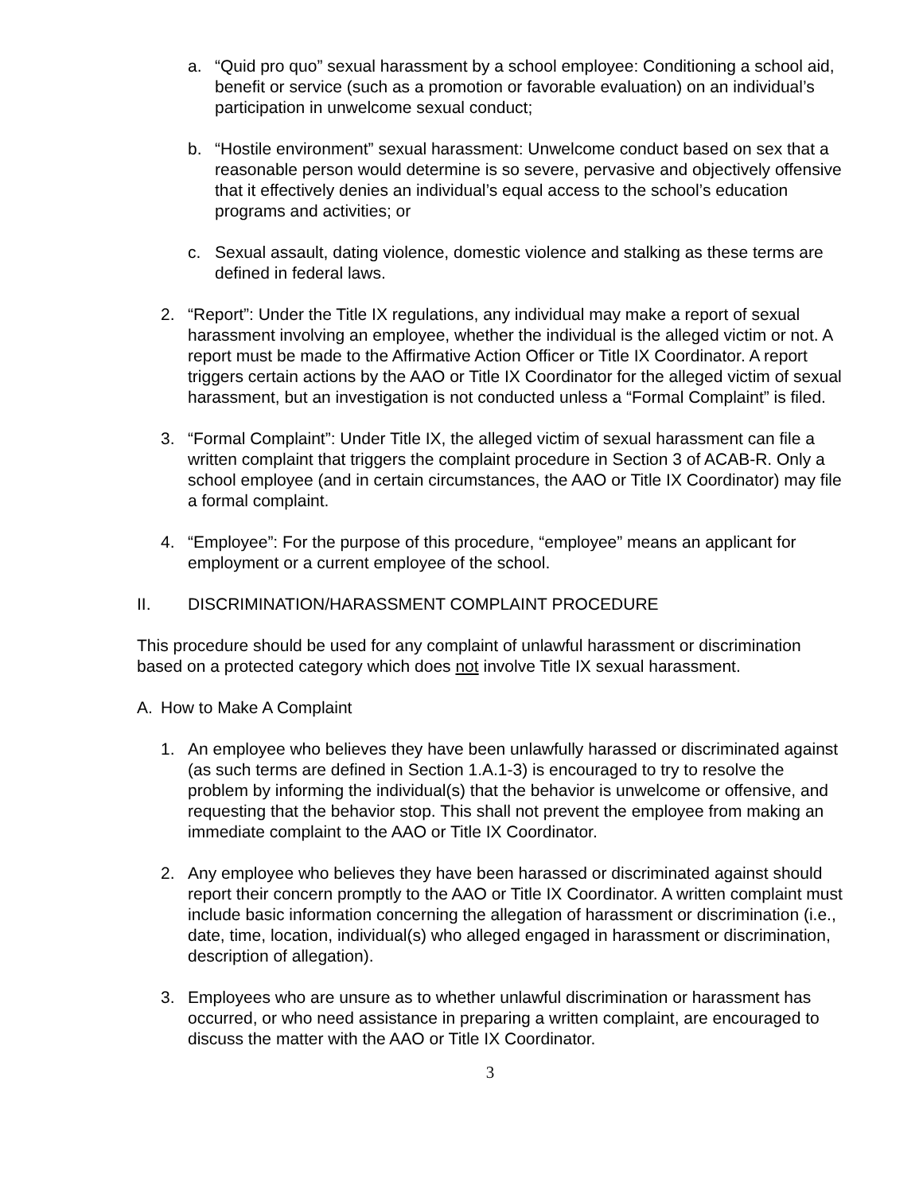a. “Quid pro quo” sexual harassment by a school employee: Conditioning a school aid, benefit or service (such as a promotion or favorable evaluation) on an individual’s participation in unwelcome sexual conduct;
b. “Hostile environment” sexual harassment: Unwelcome conduct based on sex that a reasonable person would determine is so severe, pervasive and objectively offensive that it effectively denies an individual’s equal access to the school’s education programs and activities; or
c. Sexual assault, dating violence, domestic violence and stalking as these terms are defined in federal laws.
2. “Report”: Under the Title IX regulations, any individual may make a report of sexual harassment involving an employee, whether the individual is the alleged victim or not. A report must be made to the Affirmative Action Officer or Title IX Coordinator. A report triggers certain actions by the AAO or Title IX Coordinator for the alleged victim of sexual harassment, but an investigation is not conducted unless a “Formal Complaint” is filed.
3. “Formal Complaint”: Under Title IX, the alleged victim of sexual harassment can file a written complaint that triggers the complaint procedure in Section 3 of ACAB-R. Only a school employee (and in certain circumstances, the AAO or Title IX Coordinator) may file a formal complaint.
4. “Employee”: For the purpose of this procedure, “employee” means an applicant for employment or a current employee of the school.
II. DISCRIMINATION/HARASSMENT COMPLAINT PROCEDURE
This procedure should be used for any complaint of unlawful harassment or discrimination based on a protected category which does not involve Title IX sexual harassment.
A. How to Make A Complaint
1. An employee who believes they have been unlawfully harassed or discriminated against (as such terms are defined in Section 1.A.1-3) is encouraged to try to resolve the problem by informing the individual(s) that the behavior is unwelcome or offensive, and requesting that the behavior stop. This shall not prevent the employee from making an immediate complaint to the AAO or Title IX Coordinator.
2. Any employee who believes they have been harassed or discriminated against should report their concern promptly to the AAO or Title IX Coordinator. A written complaint must include basic information concerning the allegation of harassment or discrimination (i.e., date, time, location, individual(s) who alleged engaged in harassment or discrimination, description of allegation).
3. Employees who are unsure as to whether unlawful discrimination or harassment has occurred, or who need assistance in preparing a written complaint, are encouraged to discuss the matter with the AAO or Title IX Coordinator.
3